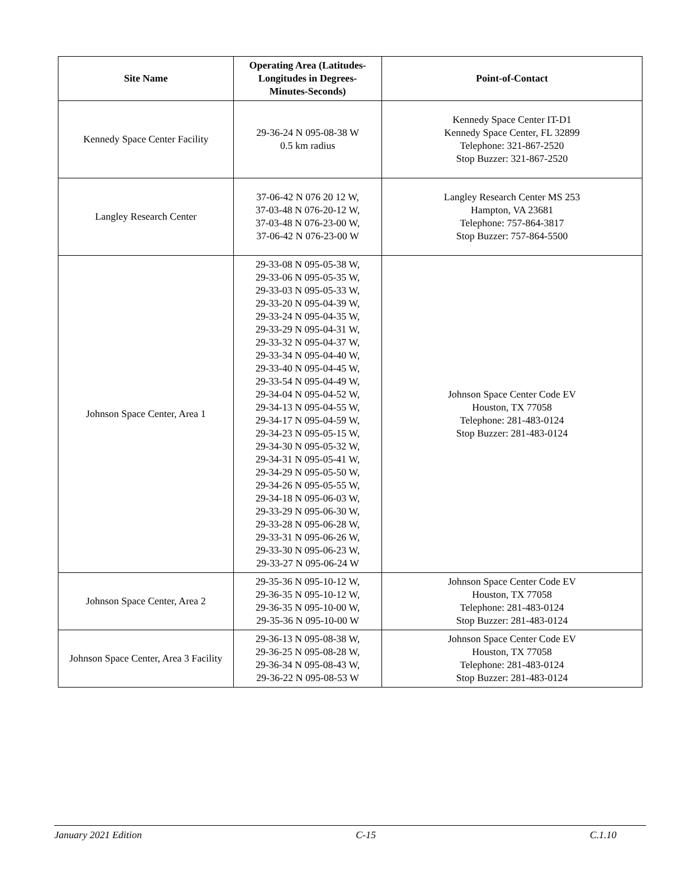| Site Name | Operating Area (Latitudes- Longitudes in Degrees- Minutes-Seconds) | Point-of-Contact |
| --- | --- | --- |
| Kennedy Space Center Facility | 29-36-24 N 095-08-38 W 0.5 km radius | Kennedy Space Center IT-D1 Kennedy Space Center, FL 32899 Telephone: 321-867-2520 Stop Buzzer: 321-867-2520 |
| Langley Research Center | 37-06-42 N 076 20 12 W, 37-03-48 N 076-20-12 W, 37-03-48 N 076-23-00 W, 37-06-42 N 076-23-00 W | Langley Research Center MS 253 Hampton, VA 23681 Telephone: 757-864-3817 Stop Buzzer: 757-864-5500 |
| Johnson Space Center, Area 1 | 29-33-08 N 095-05-38 W, 29-33-06 N 095-05-35 W, 29-33-03 N 095-05-33 W, 29-33-20 N 095-04-39 W, 29-33-24 N 095-04-35 W, 29-33-29 N 095-04-31 W, 29-33-32 N 095-04-37 W, 29-33-34 N 095-04-40 W, 29-33-40 N 095-04-45 W, 29-33-54 N 095-04-49 W, 29-34-04 N 095-04-52 W, 29-34-13 N 095-04-55 W, 29-34-17 N 095-04-59 W, 29-34-23 N 095-05-15 W, 29-34-30 N 095-05-32 W, 29-34-31 N 095-05-41 W, 29-34-29 N 095-05-50 W, 29-34-26 N 095-05-55 W, 29-34-18 N 095-06-03 W, 29-33-29 N 095-06-30 W, 29-33-28 N 095-06-28 W, 29-33-31 N 095-06-26 W, 29-33-30 N 095-06-23 W, 29-33-27 N 095-06-24 W | Johnson Space Center Code EV Houston, TX 77058 Telephone: 281-483-0124 Stop Buzzer: 281-483-0124 |
| Johnson Space Center, Area 2 | 29-35-36 N 095-10-12 W, 29-36-35 N 095-10-12 W, 29-36-35 N 095-10-00 W, 29-35-36 N 095-10-00 W | Johnson Space Center Code EV Houston, TX 77058 Telephone: 281-483-0124 Stop Buzzer: 281-483-0124 |
| Johnson Space Center, Area 3 Facility | 29-36-13 N 095-08-38 W, 29-36-25 N 095-08-28 W, 29-36-34 N 095-08-43 W, 29-36-22 N 095-08-53 W | Johnson Space Center Code EV Houston, TX 77058 Telephone: 281-483-0124 Stop Buzzer: 281-483-0124 |
January 2021 Edition C-15 C.1.10